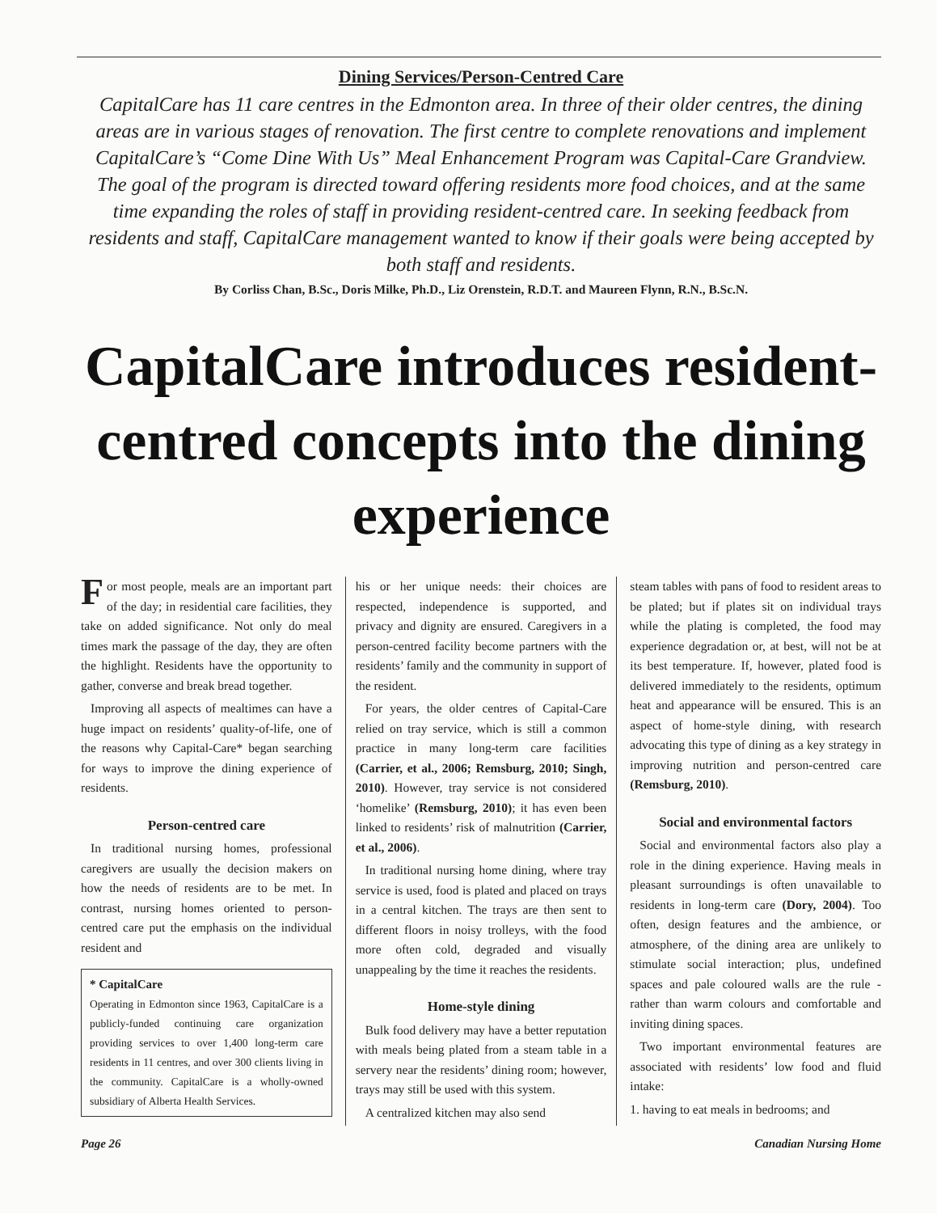Dining Services/Person-Centred Care
CapitalCare has 11 care centres in the Edmonton area. In three of their older centres, the dining areas are in various stages of renovation. The first centre to complete renovations and implement CapitalCare’s “Come Dine With Us” Meal Enhancement Program was Capital-Care Grandview. The goal of the program is directed toward offering residents more food choices, and at the same time expanding the roles of staff in providing resident-centred care. In seeking feedback from residents and staff, CapitalCare management wanted to know if their goals were being accepted by both staff and residents.
By Corliss Chan, B.Sc., Doris Milke, Ph.D., Liz Orenstein, R.D.T. and Maureen Flynn, R.N., B.Sc.N.
CapitalCare introduces resident-centred concepts into the dining experience
For most people, meals are an important part of the day; in residential care facilities, they take on added significance. Not only do meal times mark the passage of the day, they are often the highlight. Residents have the opportunity to gather, converse and break bread together.
Improving all aspects of mealtimes can have a huge impact on residents’ quality-of-life, one of the reasons why Capital-Care* began searching for ways to improve the dining experience of residents.
Person-centred care
In traditional nursing homes, professional caregivers are usually the decision makers on how the needs of residents are to be met. In contrast, nursing homes oriented to person-centred care put the emphasis on the individual resident and
* CapitalCare
Operating in Edmonton since 1963, CapitalCare is a publicly-funded continuing care organization providing services to over 1,400 long-term care residents in 11 centres, and over 300 clients living in the community. CapitalCare is a wholly-owned subsidiary of Alberta Health Services.
his or her unique needs: their choices are respected, independence is supported, and privacy and dignity are ensured. Caregivers in a person-centred facility become partners with the residents’ family and the community in support of the resident.
For years, the older centres of Capital-Care relied on tray service, which is still a common practice in many long-term care facilities (Carrier, et al., 2006; Remsburg, 2010; Singh, 2010). However, tray service is not considered ‘homelike’ (Remsburg, 2010); it has even been linked to residents’ risk of malnutrition (Carrier, et al., 2006).
In traditional nursing home dining, where tray service is used, food is plated and placed on trays in a central kitchen. The trays are then sent to different floors in noisy trolleys, with the food more often cold, degraded and visually unappealing by the time it reaches the residents.
Home-style dining
Bulk food delivery may have a better reputation with meals being plated from a steam table in a servery near the residents’ dining room; however, trays may still be used with this system.
A centralized kitchen may also send
steam tables with pans of food to resident areas to be plated; but if plates sit on individual trays while the plating is completed, the food may experience degradation or, at best, will not be at its best temperature. If, however, plated food is delivered immediately to the residents, optimum heat and appearance will be ensured. This is an aspect of home-style dining, with research advocating this type of dining as a key strategy in improving nutrition and person-centred care (Remsburg, 2010).
Social and environmental factors
Social and environmental factors also play a role in the dining experience. Having meals in pleasant surroundings is often unavailable to residents in long-term care (Dory, 2004). Too often, design features and the ambience, or atmosphere, of the dining area are unlikely to stimulate social interaction; plus, undefined spaces and pale coloured walls are the rule - rather than warm colours and comfortable and inviting dining spaces.
Two important environmental features are associated with residents’ low food and fluid intake:
1. having to eat meals in bedrooms; and
Page 26 Canadian Nursing Home